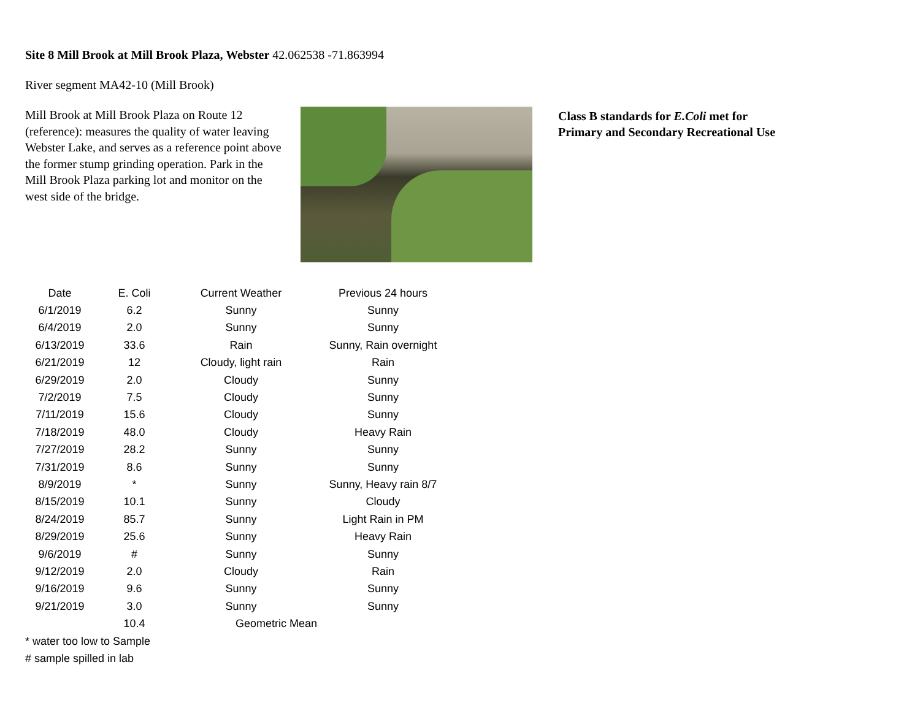Site 8 Mill Brook at Mill Brook Plaza, Webster 42.062538 -71.863994
River segment MA42-10 (Mill Brook)
Mill Brook at Mill Brook Plaza on Route 12 (reference): measures the quality of water leaving Webster Lake, and serves as a reference point above the former stump grinding operation. Park in the Mill Brook Plaza parking lot and monitor on the west side of the bridge.
Class B standards for E.Coli met for Primary and Secondary Recreational Use
| Date | E. Coli | Current Weather | Previous 24 hours |
| --- | --- | --- | --- |
| 6/1/2019 | 6.2 | Sunny | Sunny |
| 6/4/2019 | 2.0 | Sunny | Sunny |
| 6/13/2019 | 33.6 | Rain | Sunny, Rain overnight |
| 6/21/2019 | 12 | Cloudy, light rain | Rain |
| 6/29/2019 | 2.0 | Cloudy | Sunny |
| 7/2/2019 | 7.5 | Cloudy | Sunny |
| 7/11/2019 | 15.6 | Cloudy | Sunny |
| 7/18/2019 | 48.0 | Cloudy | Heavy Rain |
| 7/27/2019 | 28.2 | Sunny | Sunny |
| 7/31/2019 | 8.6 | Sunny | Sunny |
| 8/9/2019 | * | Sunny | Sunny, Heavy rain 8/7 |
| 8/15/2019 | 10.1 | Sunny | Cloudy |
| 8/24/2019 | 85.7 | Sunny | Light Rain in PM |
| 8/29/2019 | 25.6 | Sunny | Heavy Rain |
| 9/6/2019 | # | Sunny | Sunny |
| 9/12/2019 | 2.0 | Cloudy | Rain |
| 9/16/2019 | 9.6 | Sunny | Sunny |
| 9/21/2019 | 3.0 | Sunny | Sunny |
| | 10.4 | Geometric Mean | |
* water too low to Sample
# sample spilled in lab